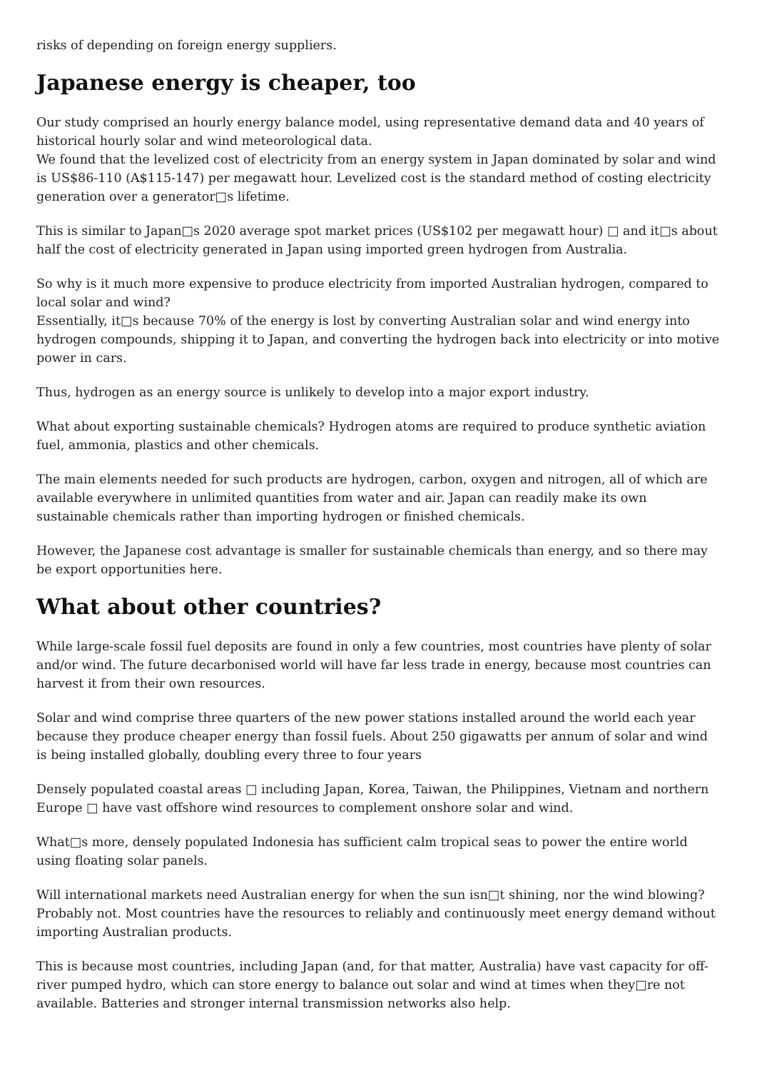risks of depending on foreign energy suppliers.
Japanese energy is cheaper, too
Our study comprised an hourly energy balance model, using representative demand data and 40 years of historical hourly solar and wind meteorological data.
We found that the levelized cost of electricity from an energy system in Japan dominated by solar and wind is US$86-110 (A$115-147) per megawatt hour. Levelized cost is the standard method of costing electricity generation over a generator□s lifetime.
This is similar to Japan□s 2020 average spot market prices (US$102 per megawatt hour) □ and it□s about half the cost of electricity generated in Japan using imported green hydrogen from Australia.
So why is it much more expensive to produce electricity from imported Australian hydrogen, compared to local solar and wind?
Essentially, it□s because 70% of the energy is lost by converting Australian solar and wind energy into hydrogen compounds, shipping it to Japan, and converting the hydrogen back into electricity or into motive power in cars.
Thus, hydrogen as an energy source is unlikely to develop into a major export industry.
What about exporting sustainable chemicals? Hydrogen atoms are required to produce synthetic aviation fuel, ammonia, plastics and other chemicals.
The main elements needed for such products are hydrogen, carbon, oxygen and nitrogen, all of which are available everywhere in unlimited quantities from water and air. Japan can readily make its own sustainable chemicals rather than importing hydrogen or finished chemicals.
However, the Japanese cost advantage is smaller for sustainable chemicals than energy, and so there may be export opportunities here.
What about other countries?
While large-scale fossil fuel deposits are found in only a few countries, most countries have plenty of solar and/or wind. The future decarbonised world will have far less trade in energy, because most countries can harvest it from their own resources.
Solar and wind comprise three quarters of the new power stations installed around the world each year because they produce cheaper energy than fossil fuels. About 250 gigawatts per annum of solar and wind is being installed globally, doubling every three to four years
Densely populated coastal areas □ including Japan, Korea, Taiwan, the Philippines, Vietnam and northern Europe □ have vast offshore wind resources to complement onshore solar and wind.
What□s more, densely populated Indonesia has sufficient calm tropical seas to power the entire world using floating solar panels.
Will international markets need Australian energy for when the sun isn□t shining, nor the wind blowing? Probably not. Most countries have the resources to reliably and continuously meet energy demand without importing Australian products.
This is because most countries, including Japan (and, for that matter, Australia) have vast capacity for off-river pumped hydro, which can store energy to balance out solar and wind at times when they□re not available. Batteries and stronger internal transmission networks also help.